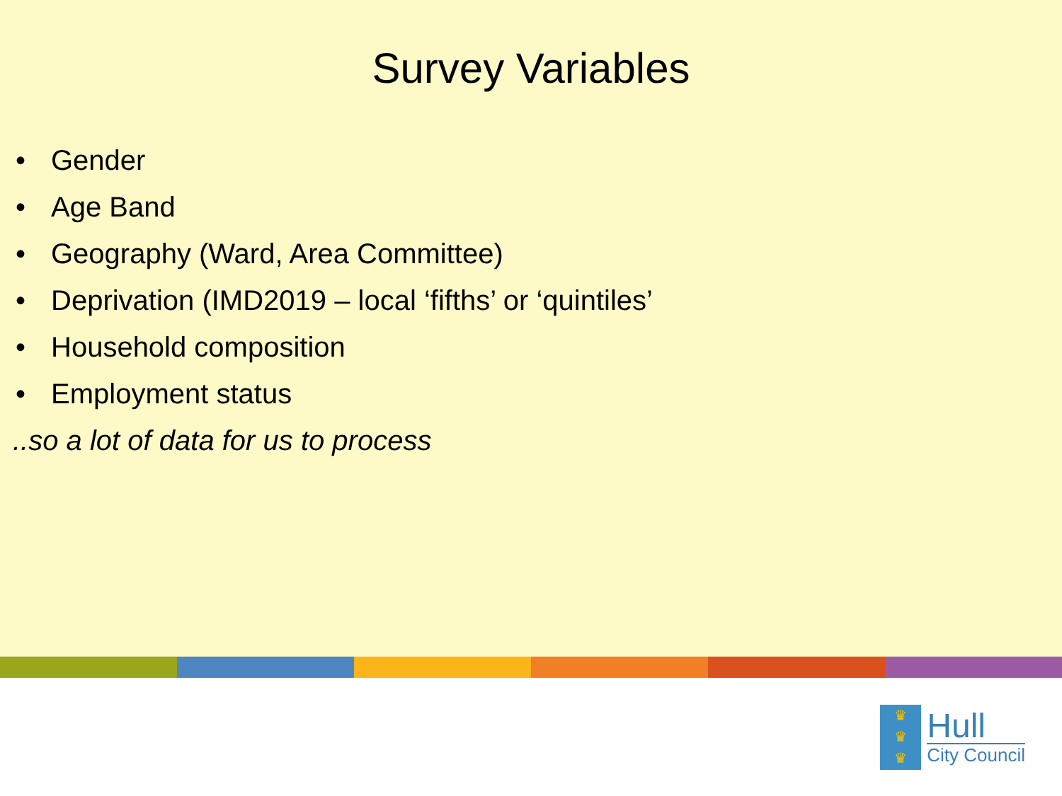Survey Variables
• Gender
• Age Band
• Geography (Ward, Area Committee)
• Deprivation (IMD2019 – local ‘fifths’ or ‘quintiles’
• Household composition
• Employment status
..so a lot of data for us to process
♛
♛
♛
Hull
City Council